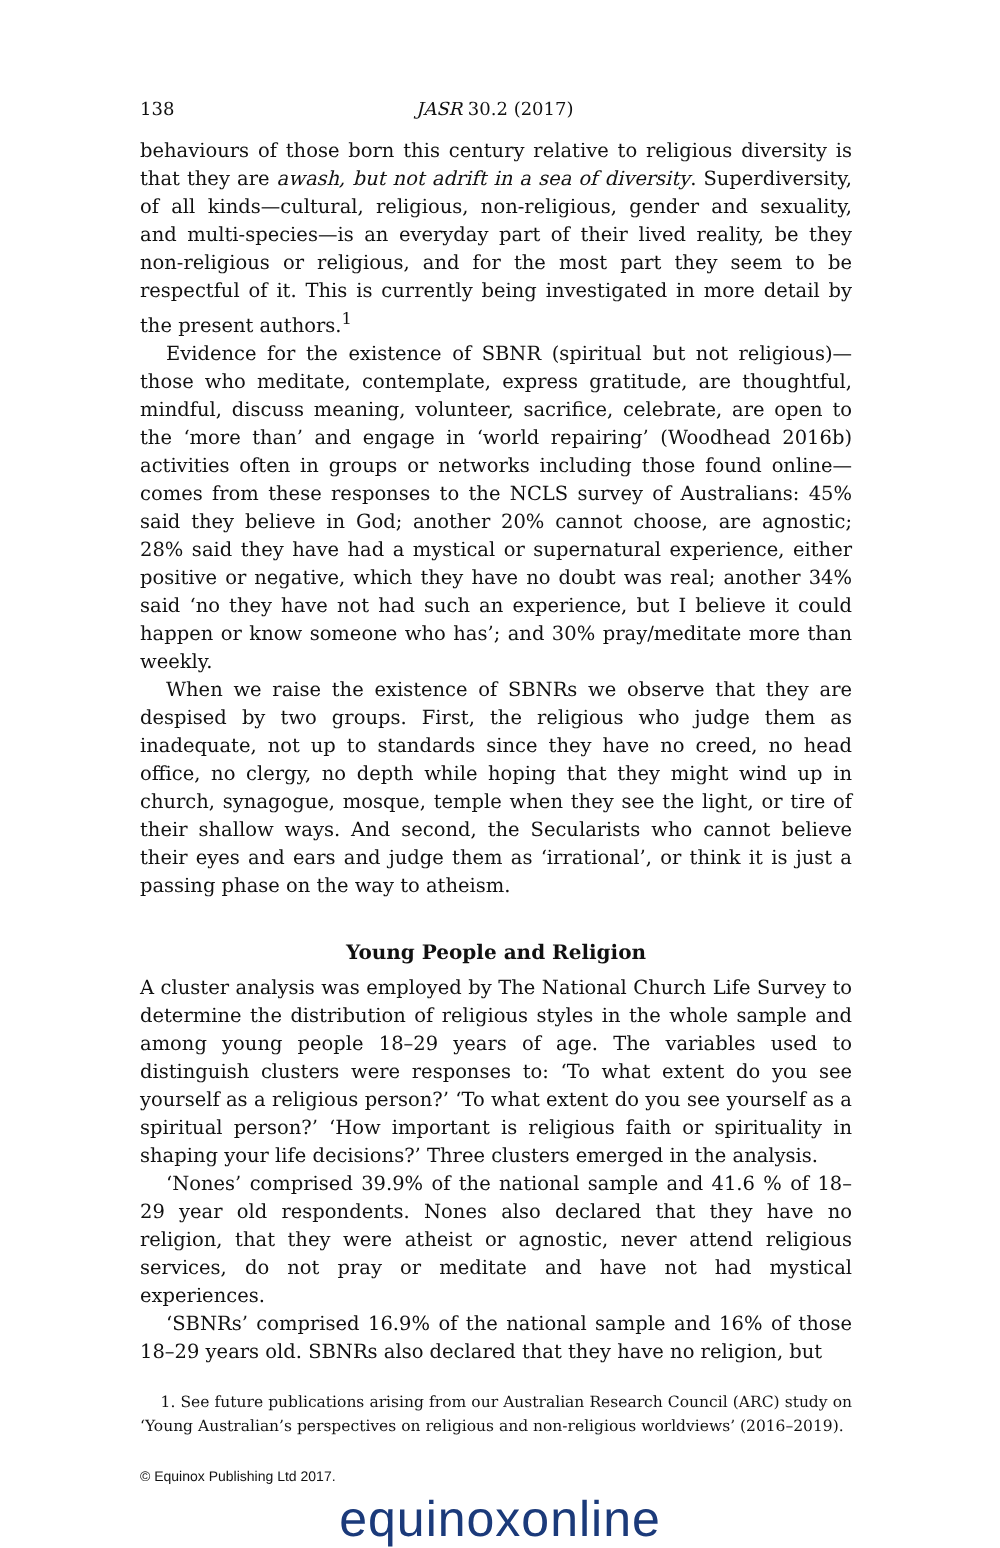138 JASR 30.2 (2017)
behaviours of those born this century relative to religious diversity is that they are awash, but not adrift in a sea of diversity. Superdiversity, of all kinds—cultural, religious, non-religious, gender and sexuality, and multi-species—is an everyday part of their lived reality, be they non-religious or religious, and for the most part they seem to be respectful of it. This is currently being investigated in more detail by the present authors.<sup>1</sup>
Evidence for the existence of SBNR (spiritual but not religious)—those who meditate, contemplate, express gratitude, are thoughtful, mindful, discuss meaning, volunteer, sacrifice, celebrate, are open to the ‘more than’ and engage in ‘world repairing’ (Woodhead 2016b) activities often in groups or networks including those found online—comes from these responses to the NCLS survey of Australians: 45% said they believe in God; another 20% cannot choose, are agnostic; 28% said they have had a mystical or supernatural experience, either positive or negative, which they have no doubt was real; another 34% said ‘no they have not had such an experience, but I believe it could happen or know someone who has’; and 30% pray/meditate more than weekly.
When we raise the existence of SBNRs we observe that they are despised by two groups. First, the religious who judge them as inadequate, not up to standards since they have no creed, no head office, no clergy, no depth while hoping that they might wind up in church, synagogue, mosque, temple when they see the light, or tire of their shallow ways. And second, the Secularists who cannot believe their eyes and ears and judge them as ‘irrational’, or think it is just a passing phase on the way to atheism.
Young People and Religion
A cluster analysis was employed by The National Church Life Survey to determine the distribution of religious styles in the whole sample and among young people 18–29 years of age. The variables used to distinguish clusters were responses to: ‘To what extent do you see yourself as a religious person?’ ‘To what extent do you see yourself as a spiritual person?’ ‘How important is religious faith or spirituality in shaping your life decisions?’ Three clusters emerged in the analysis.
‘Nones’ comprised 39.9% of the national sample and 41.6 % of 18–29 year old respondents. Nones also declared that they have no religion, that they were atheist or agnostic, never attend religious services, do not pray or meditate and have not had mystical experiences.
‘SBNRs’ comprised 16.9% of the national sample and 16% of those 18–29 years old. SBNRs also declared that they have no religion, but
1. See future publications arising from our Australian Research Council (ARC) study on ‘Young Australian’s perspectives on religious and non-religious worldviews’ (2016–2019).
© Equinox Publishing Ltd 2017.
equinoxonline